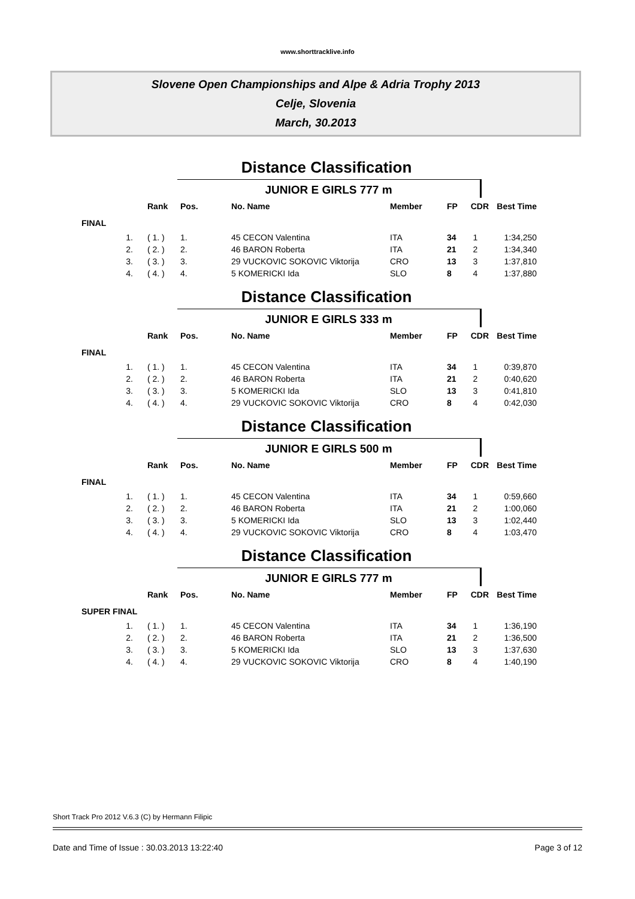www.shorttracklive.info
Slovene Open Championships and Alpe & Adria Trophy 2013
Celje, Slovenia
March, 30.2013
Distance Classification
JUNIOR E GIRLS 777 m
| | Rank | Pos. | No. Name | Member | FP | CDR | Best Time |
| --- | --- | --- | --- | --- | --- | --- | --- |
| FINAL | | | | | | | |
| 1. | ( 1. ) | 1. | 45 CECON Valentina | ITA | 34 | 1 | 1:34,250 |
| 2. | ( 2. ) | 2. | 46 BARON Roberta | ITA | 21 | 2 | 1:34,340 |
| 3. | ( 3. ) | 3. | 29 VUCKOVIC SOKOVIC Viktorija | CRO | 13 | 3 | 1:37,810 |
| 4. | ( 4. ) | 4. | 5 KOMERICKI Ida | SLO | 8 | 4 | 1:37,880 |
Distance Classification
JUNIOR E GIRLS 333 m
| | Rank | Pos. | No. Name | Member | FP | CDR | Best Time |
| --- | --- | --- | --- | --- | --- | --- | --- |
| FINAL | | | | | | | |
| 1. | ( 1. ) | 1. | 45 CECON Valentina | ITA | 34 | 1 | 0:39,870 |
| 2. | ( 2. ) | 2. | 46 BARON Roberta | ITA | 21 | 2 | 0:40,620 |
| 3. | ( 3. ) | 3. | 5 KOMERICKI Ida | SLO | 13 | 3 | 0:41,810 |
| 4. | ( 4. ) | 4. | 29 VUCKOVIC SOKOVIC Viktorija | CRO | 8 | 4 | 0:42,030 |
Distance Classification
JUNIOR E GIRLS 500 m
| | Rank | Pos. | No. Name | Member | FP | CDR | Best Time |
| --- | --- | --- | --- | --- | --- | --- | --- |
| FINAL | | | | | | | |
| 1. | ( 1. ) | 1. | 45 CECON Valentina | ITA | 34 | 1 | 0:59,660 |
| 2. | ( 2. ) | 2. | 46 BARON Roberta | ITA | 21 | 2 | 1:00,060 |
| 3. | ( 3. ) | 3. | 5 KOMERICKI Ida | SLO | 13 | 3 | 1:02,440 |
| 4. | ( 4. ) | 4. | 29 VUCKOVIC SOKOVIC Viktorija | CRO | 8 | 4 | 1:03,470 |
Distance Classification
JUNIOR E GIRLS 777 m
| | Rank | Pos. | No. Name | Member | FP | CDR | Best Time |
| --- | --- | --- | --- | --- | --- | --- | --- |
| SUPER FINAL | | | | | | | |
| 1. | ( 1. ) | 1. | 45 CECON Valentina | ITA | 34 | 1 | 1:36,190 |
| 2. | ( 2. ) | 2. | 46 BARON Roberta | ITA | 21 | 2 | 1:36,500 |
| 3. | ( 3. ) | 3. | 5 KOMERICKI Ida | SLO | 13 | 3 | 1:37,630 |
| 4. | ( 4. ) | 4. | 29 VUCKOVIC SOKOVIC Viktorija | CRO | 8 | 4 | 1:40,190 |
Short Track Pro 2012 V.6.3 (C) by Hermann Filipic
Date and Time of Issue : 30.03.2013 13:22:40 Page 3 of 12